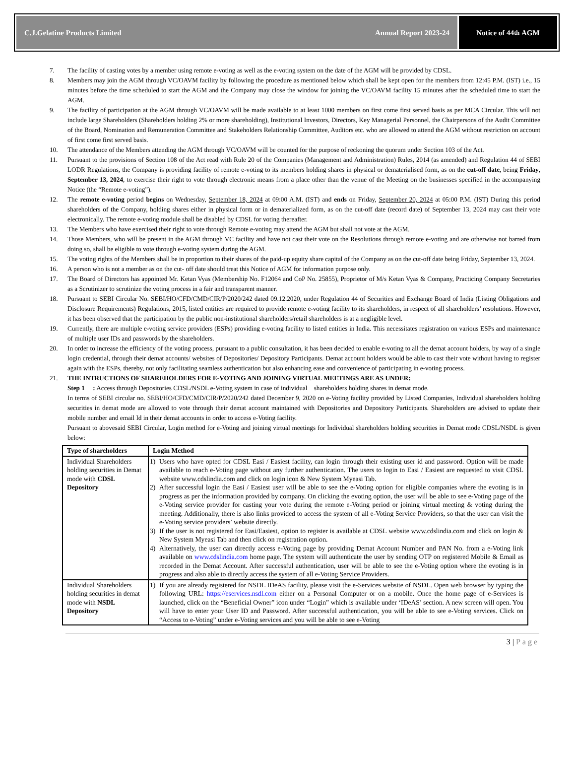C.J.Gelatine Products Limited Annual Report 2023-24
Notice of 44<sup>th</sup> AGM
7. The facility of casting votes by a member using remote e-voting as well as the e-voting system on the date of the AGM will be provided by CDSL.
8. Members may join the AGM through VC/OAVM facility by following the procedure as mentioned below which shall be kept open for the members from 12:45 P.M. (IST) i.e., 15 minutes before the time scheduled to start the AGM and the Company may close the window for joining the VC/OAVM facility 15 minutes after the scheduled time to start the AGM.
9. The facility of participation at the AGM through VC/OAVM will be made available to at least 1000 members on first come first served basis as per MCA Circular. This will not include large Shareholders (Shareholders holding 2% or more shareholding), Institutional Investors, Directors, Key Managerial Personnel, the Chairpersons of the Audit Committee of the Board, Nomination and Remuneration Committee and Stakeholders Relationship Committee, Auditors etc. who are allowed to attend the AGM without restriction on account of first come first served basis.
10. The attendance of the Members attending the AGM through VC/OAVM will be counted for the purpose of reckoning the quorum under Section 103 of the Act.
11. Pursuant to the provisions of Section 108 of the Act read with Rule 20 of the Companies (Management and Administration) Rules, 2014 (as amended) and Regulation 44 of SEBI LODR Regulations, the Company is providing facility of remote e-voting to its members holding shares in physical or dematerialised form, as on the cut-off date, being Friday, September 13, 2024, to exercise their right to vote through electronic means from a place other than the venue of the Meeting on the businesses specified in the accompanying Notice (the “Remote e-voting”).
12. The remote e-voting period begins on Wednesday, September 18, 2024 at 09:00 A.M. (IST) and ends on Friday, September 20, 2024 at 05:00 P.M. (IST) During this period shareholders of the Company, holding shares either in physical form or in dematerialized form, as on the cut-off date (record date) of September 13, 2024 may cast their vote electronically. The remote e-voting module shall be disabled by CDSL for voting thereafter.
13. The Members who have exercised their right to vote through Remote e-voting may attend the AGM but shall not vote at the AGM.
14. Those Members, who will be present in the AGM through VC facility and have not cast their vote on the Resolutions through remote e-voting and are otherwise not barred from doing so, shall be eligible to vote through e-voting system during the AGM.
15. The voting rights of the Members shall be in proportion to their shares of the paid-up equity share capital of the Company as on the cut-off date being Friday, September 13, 2024.
16. A person who is not a member as on the cut- off date should treat this Notice of AGM for information purpose only.
17. The Board of Directors has appointed Mr. Ketan Vyas (Membership No. F12064 and CoP No. 25855), Proprietor of M/s Ketan Vyas & Company, Practicing Company Secretaries as a Scrutinizer to scrutinize the voting process in a fair and transparent manner.
18. Pursuant to SEBI Circular No. SEBI/HO/CFD/CMD/CIR/P/2020/242 dated 09.12.2020, under Regulation 44 of Securities and Exchange Board of India (Listing Obligations and Disclosure Requirements) Regulations, 2015, listed entities are required to provide remote e-voting facility to its shareholders, in respect of all shareholders’ resolutions. However, it has been observed that the participation by the public non-institutional shareholders/retail shareholders is at a negligible level.
19. Currently, there are multiple e-voting service providers (ESPs) providing e-voting facility to listed entities in India. This necessitates registration on various ESPs and maintenance of multiple user IDs and passwords by the shareholders.
20. In order to increase the efficiency of the voting process, pursuant to a public consultation, it has been decided to enable e-voting to all the demat account holders, by way of a single login credential, through their demat accounts/ websites of Depositories/ Depository Participants. Demat account holders would be able to cast their vote without having to register again with the ESPs, thereby, not only facilitating seamless authentication but also enhancing ease and convenience of participating in e-voting process.
21. THE INTRUCTIONS OF SHAREHOLDERS FOR E-VOTING AND JOINING VIRTUAL MEETINGS ARE AS UNDER:
Step 1 : Access through Depositories CDSL/NSDL e-Voting system in case of individual shareholders holding shares in demat mode.
In terms of SEBI circular no. SEBI/HO/CFD/CMD/CIR/P/2020/242 dated December 9, 2020 on e-Voting facility provided by Listed Companies, Individual shareholders holding securities in demat mode are allowed to vote through their demat account maintained with Depositories and Depository Participants. Shareholders are advised to update their mobile number and email Id in their demat accounts in order to access e-Voting facility.
Pursuant to abovesaid SEBI Circular, Login method for e-Voting and joining virtual meetings for Individual shareholders holding securities in Demat mode CDSL/NSDL is given below:
| Type of shareholders | Login Method |
| --- | --- |
| Individual Shareholders holding securities in Demat mode with CDSL Depository | 1) Users who have opted for CDSL Easi / Easiest facility, can login through their existing user id and password. Option will be made available to reach e-Voting page without any further authentication. The users to login to Easi / Easiest are requested to visit CDSL website www.cdslindia.com and click on login icon & New System Myeasi Tab. 2) After successful login the Easi / Easiest user will be able to see the e-Voting option for eligible companies where the evoting is in progress as per the information provided by company. On clicking the evoting option, the user will be able to see e-Voting page of the e-Voting service provider for casting your vote during the remote e-Voting period or joining virtual meeting & voting during the meeting. Additionally, there is also links provided to access the system of all e-Voting Service Providers, so that the user can visit the e-Voting service providers’ website directly. 3) If the user is not registered for Easi/Easiest, option to register is available at CDSL website www.cdslindia.com and click on login & New System Myeasi Tab and then click on registration option. 4) Alternatively, the user can directly access e-Voting page by providing Demat Account Number and PAN No. from a e-Voting link available on www.cdslindia.com home page. The system will authenticate the user by sending OTP on registered Mobile & Email as recorded in the Demat Account. After successful authentication, user will be able to see the e-Voting option where the evoting is in progress and also able to directly access the system of all e-Voting Service Providers. |
| Individual Shareholders holding securities in demat mode with NSDL Depository | 1) If you are already registered for NSDL IDeAS facility, please visit the e-Services website of NSDL. Open web browser by typing the following URL: https://eservices.nsdl.com either on a Personal Computer or on a mobile. Once the home page of e-Services is launched, click on the “Beneficial Owner” icon under “Login” which is available under ‘IDeAS’ section. A new screen will open. You will have to enter your User ID and Password. After successful authentication, you will be able to see e-Voting services. Click on “Access to e-Voting” under e-Voting services and you will be able to see e-Voting |
3 | Page